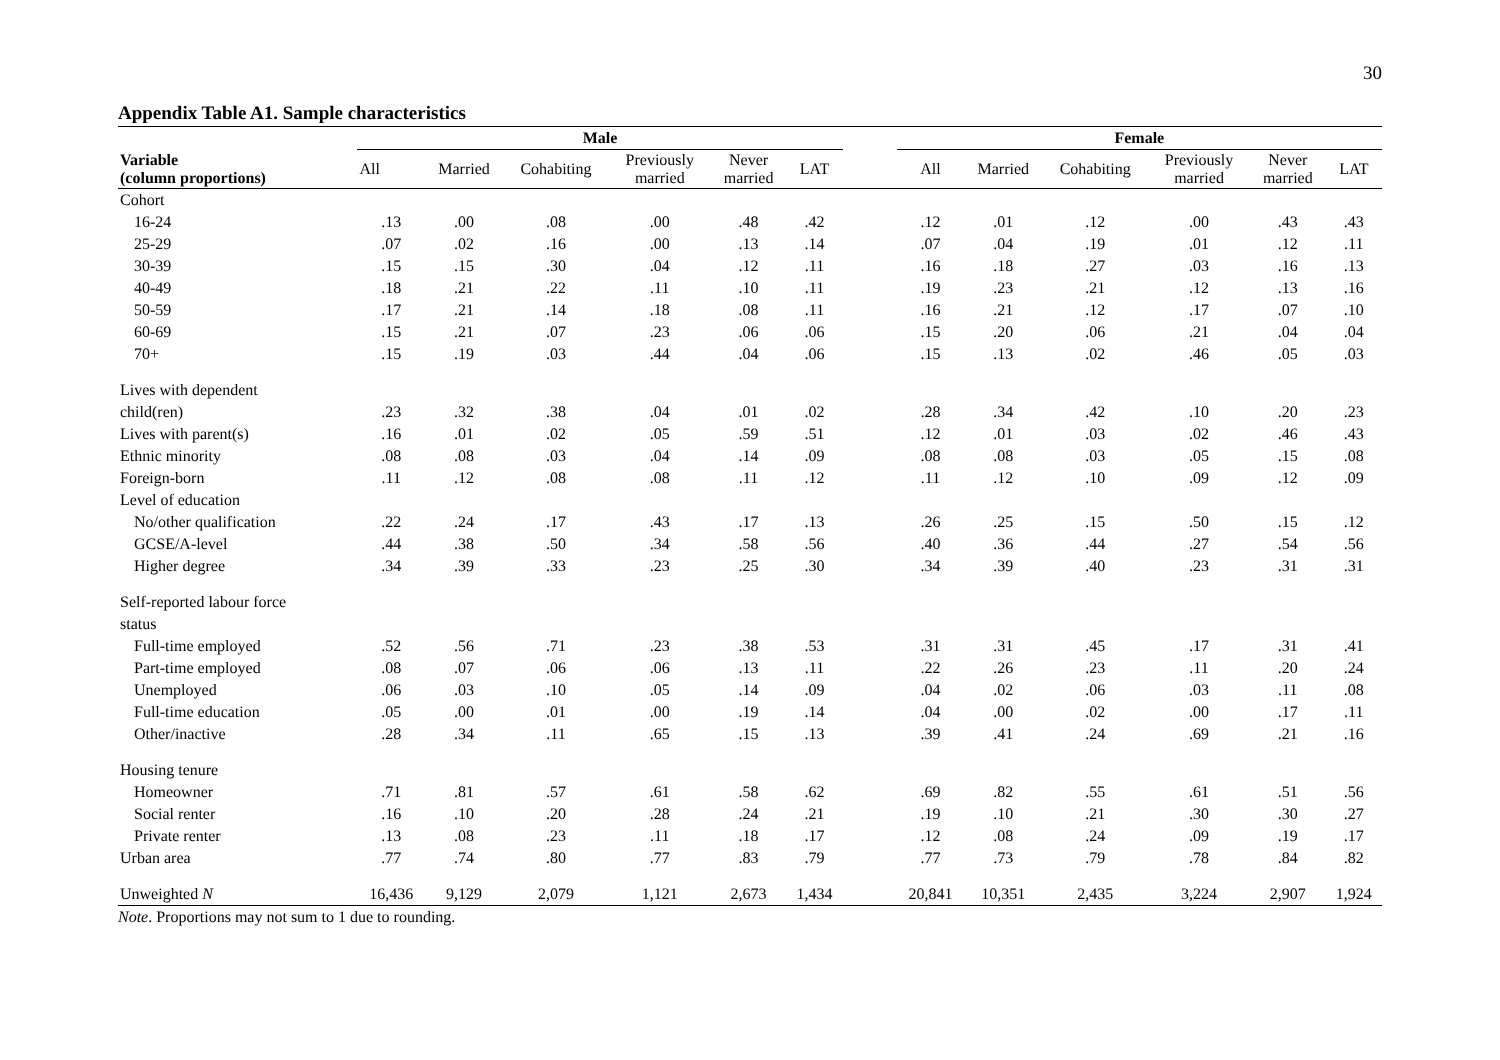30
Appendix Table A1. Sample characteristics
| Variable (column proportions) | Male | | | | | | | Female | | | | | |
| --- | --- | --- | --- | --- | --- | --- | --- | --- | --- | --- | --- | --- | --- |
| | All | Married | Cohabiting | Previously married | Never married | LAT | | All | Married | Cohabiting | Previously married | Never married | LAT |
| Cohort | | | | | | | | | | | | | |
| 16-24 | .13 | .00 | .08 | .00 | .48 | .42 | | .12 | .01 | .12 | .00 | .43 | .43 |
| 25-29 | .07 | .02 | .16 | .00 | .13 | .14 | | .07 | .04 | .19 | .01 | .12 | .11 |
| 30-39 | .15 | .15 | .30 | .04 | .12 | .11 | | .16 | .18 | .27 | .03 | .16 | .13 |
| 40-49 | .18 | .21 | .22 | .11 | .10 | .11 | | .19 | .23 | .21 | .12 | .13 | .16 |
| 50-59 | .17 | .21 | .14 | .18 | .08 | .11 | | .16 | .21 | .12 | .17 | .07 | .10 |
| 60-69 | .15 | .21 | .07 | .23 | .06 | .06 | | .15 | .20 | .06 | .21 | .04 | .04 |
| 70+ | .15 | .19 | .03 | .44 | .04 | .06 | | .15 | .13 | .02 | .46 | .05 | .03 |
| Lives with dependent | | | | | | | | | | | | | |
| child(ren) | .23 | .32 | .38 | .04 | .01 | .02 | | .28 | .34 | .42 | .10 | .20 | .23 |
| Lives with parent(s) | .16 | .01 | .02 | .05 | .59 | .51 | | .12 | .01 | .03 | .02 | .46 | .43 |
| Ethnic minority | .08 | .08 | .03 | .04 | .14 | .09 | | .08 | .08 | .03 | .05 | .15 | .08 |
| Foreign-born | .11 | .12 | .08 | .08 | .11 | .12 | | .11 | .12 | .10 | .09 | .12 | .09 |
| Level of education | | | | | | | | | | | | | |
| No/other qualification | .22 | .24 | .17 | .43 | .17 | .13 | | .26 | .25 | .15 | .50 | .15 | .12 |
| GCSE/A-level | .44 | .38 | .50 | .34 | .58 | .56 | | .40 | .36 | .44 | .27 | .54 | .56 |
| Higher degree | .34 | .39 | .33 | .23 | .25 | .30 | | .34 | .39 | .40 | .23 | .31 | .31 |
| Self-reported labour force | | | | | | | | | | | | | |
| status | | | | | | | | | | | | | |
| Full-time employed | .52 | .56 | .71 | .23 | .38 | .53 | | .31 | .31 | .45 | .17 | .31 | .41 |
| Part-time employed | .08 | .07 | .06 | .06 | .13 | .11 | | .22 | .26 | .23 | .11 | .20 | .24 |
| Unemployed | .06 | .03 | .10 | .05 | .14 | .09 | | .04 | .02 | .06 | .03 | .11 | .08 |
| Full-time education | .05 | .00 | .01 | .00 | .19 | .14 | | .04 | .00 | .02 | .00 | .17 | .11 |
| Other/inactive | .28 | .34 | .11 | .65 | .15 | .13 | | .39 | .41 | .24 | .69 | .21 | .16 |
| Housing tenure | | | | | | | | | | | | | |
| Homeowner | .71 | .81 | .57 | .61 | .58 | .62 | | .69 | .82 | .55 | .61 | .51 | .56 |
| Social renter | .16 | .10 | .20 | .28 | .24 | .21 | | .19 | .10 | .21 | .30 | .30 | .27 |
| Private renter | .13 | .08 | .23 | .11 | .18 | .17 | | .12 | .08 | .24 | .09 | .19 | .17 |
| Urban area | .77 | .74 | .80 | .77 | .83 | .79 | | .77 | .73 | .79 | .78 | .84 | .82 |
| Unweighted N | 16,436 | 9,129 | 2,079 | 1,121 | 2,673 | 1,434 | | 20,841 | 10,351 | 2,435 | 3,224 | 2,907 | 1,924 |
Note. Proportions may not sum to 1 due to rounding.